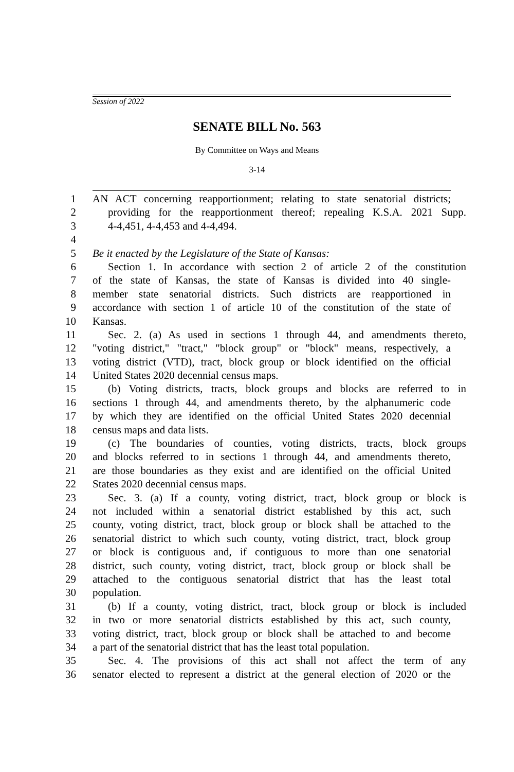Session of 2022
SENATE BILL No. 563
By Committee on Ways and Means
3-14
1 AN ACT concerning reapportionment; relating to state senatorial districts;
2 providing for the reapportionment thereof; repealing K.S.A. 2021 Supp.
3 4-4,451, 4-4,453 and 4-4,494.
4
5 Be it enacted by the Legislature of the State of Kansas:
6 Section 1. In accordance with section 2 of article 2 of the constitution
7 of the state of Kansas, the state of Kansas is divided into 40 single-
8 member state senatorial districts. Such districts are reapportioned in
9 accordance with section 1 of article 10 of the constitution of the state of
10 Kansas.
11 Sec. 2. (a) As used in sections 1 through 44, and amendments thereto,
12 "voting district," "tract," "block group" or "block" means, respectively, a
13 voting district (VTD), tract, block group or block identified on the official
14 United States 2020 decennial census maps.
15 (b) Voting districts, tracts, block groups and blocks are referred to in
16 sections 1 through 44, and amendments thereto, by the alphanumeric code
17 by which they are identified on the official United States 2020 decennial
18 census maps and data lists.
19 (c) The boundaries of counties, voting districts, tracts, block groups
20 and blocks referred to in sections 1 through 44, and amendments thereto,
21 are those boundaries as they exist and are identified on the official United
22 States 2020 decennial census maps.
23 Sec. 3. (a) If a county, voting district, tract, block group or block is
24 not included within a senatorial district established by this act, such
25 county, voting district, tract, block group or block shall be attached to the
26 senatorial district to which such county, voting district, tract, block group
27 or block is contiguous and, if contiguous to more than one senatorial
28 district, such county, voting district, tract, block group or block shall be
29 attached to the contiguous senatorial district that has the least total
30 population.
31 (b) If a county, voting district, tract, block group or block is included
32 in two or more senatorial districts established by this act, such county,
33 voting district, tract, block group or block shall be attached to and become
34 a part of the senatorial district that has the least total population.
35 Sec. 4. The provisions of this act shall not affect the term of any
36 senator elected to represent a district at the general election of 2020 or the